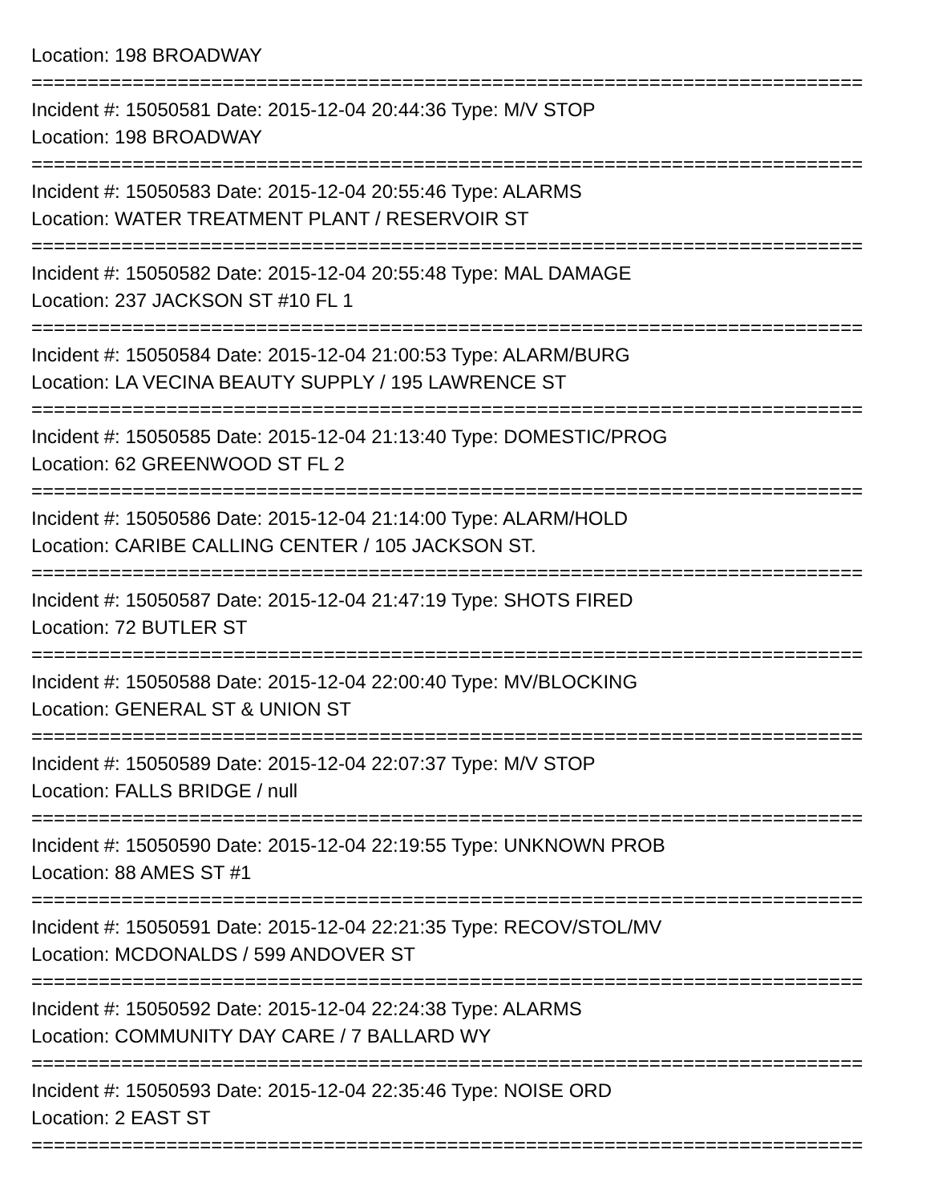Location: 198 BROADWAY
==========================================================================
Incident #: 15050581 Date: 2015-12-04 20:44:36 Type: M/V STOP
Location: 198 BROADWAY
==========================================================================
Incident #: 15050583 Date: 2015-12-04 20:55:46 Type: ALARMS
Location: WATER TREATMENT PLANT / RESERVOIR ST
==========================================================================
Incident #: 15050582 Date: 2015-12-04 20:55:48 Type: MAL DAMAGE
Location: 237 JACKSON ST #10 FL 1
==========================================================================
Incident #: 15050584 Date: 2015-12-04 21:00:53 Type: ALARM/BURG
Location: LA VECINA BEAUTY SUPPLY / 195 LAWRENCE ST
==========================================================================
Incident #: 15050585 Date: 2015-12-04 21:13:40 Type: DOMESTIC/PROG
Location: 62 GREENWOOD ST FL 2
==========================================================================
Incident #: 15050586 Date: 2015-12-04 21:14:00 Type: ALARM/HOLD
Location: CARIBE CALLING CENTER / 105 JACKSON ST.
==========================================================================
Incident #: 15050587 Date: 2015-12-04 21:47:19 Type: SHOTS FIRED
Location: 72 BUTLER ST
==========================================================================
Incident #: 15050588 Date: 2015-12-04 22:00:40 Type: MV/BLOCKING
Location: GENERAL ST & UNION ST
==========================================================================
Incident #: 15050589 Date: 2015-12-04 22:07:37 Type: M/V STOP
Location: FALLS BRIDGE / null
==========================================================================
Incident #: 15050590 Date: 2015-12-04 22:19:55 Type: UNKNOWN PROB
Location: 88 AMES ST #1
==========================================================================
Incident #: 15050591 Date: 2015-12-04 22:21:35 Type: RECOV/STOL/MV
Location: MCDONALDS / 599 ANDOVER ST
==========================================================================
Incident #: 15050592 Date: 2015-12-04 22:24:38 Type: ALARMS
Location: COMMUNITY DAY CARE / 7 BALLARD WY
==========================================================================
Incident #: 15050593 Date: 2015-12-04 22:35:46 Type: NOISE ORD
Location: 2 EAST ST
==========================================================================